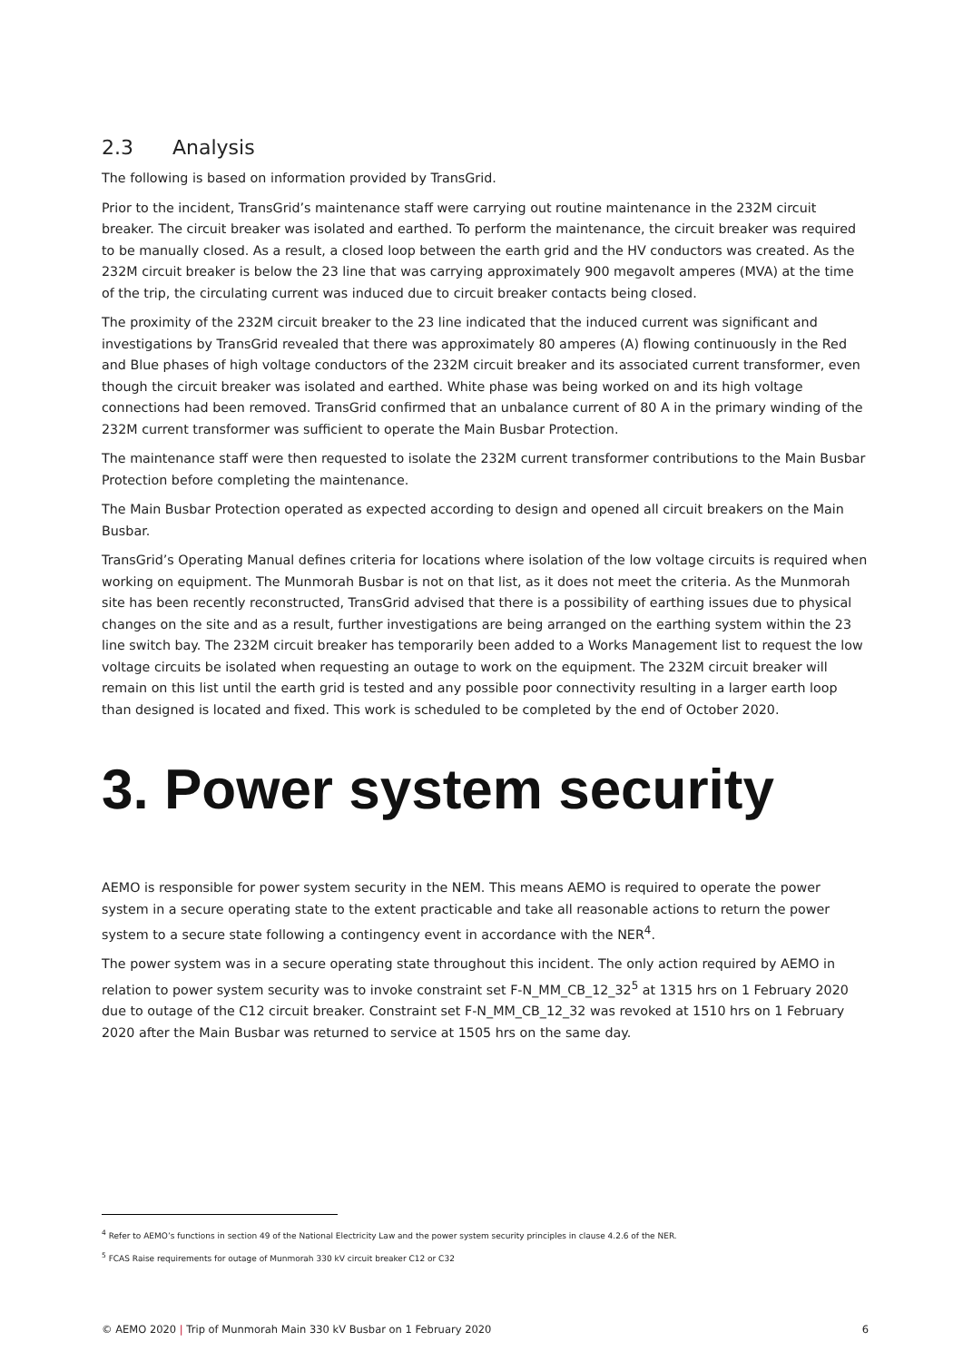2.3 Analysis
The following is based on information provided by TransGrid.
Prior to the incident, TransGrid’s maintenance staff were carrying out routine maintenance in the 232M circuit breaker. The circuit breaker was isolated and earthed. To perform the maintenance, the circuit breaker was required to be manually closed. As a result, a closed loop between the earth grid and the HV conductors was created. As the 232M circuit breaker is below the 23 line that was carrying approximately 900 megavolt amperes (MVA) at the time of the trip, the circulating current was induced due to circuit breaker contacts being closed.
The proximity of the 232M circuit breaker to the 23 line indicated that the induced current was significant and investigations by TransGrid revealed that there was approximately 80 amperes (A) flowing continuously in the Red and Blue phases of high voltage conductors of the 232M circuit breaker and its associated current transformer, even though the circuit breaker was isolated and earthed. White phase was being worked on and its high voltage connections had been removed. TransGrid confirmed that an unbalance current of 80 A in the primary winding of the 232M current transformer was sufficient to operate the Main Busbar Protection.
The maintenance staff were then requested to isolate the 232M current transformer contributions to the Main Busbar Protection before completing the maintenance.
The Main Busbar Protection operated as expected according to design and opened all circuit breakers on the Main Busbar.
TransGrid’s Operating Manual defines criteria for locations where isolation of the low voltage circuits is required when working on equipment. The Munmorah Busbar is not on that list, as it does not meet the criteria. As the Munmorah site has been recently reconstructed, TransGrid advised that there is a possibility of earthing issues due to physical changes on the site and as a result, further investigations are being arranged on the earthing system within the 23 line switch bay. The 232M circuit breaker has temporarily been added to a Works Management list to request the low voltage circuits be isolated when requesting an outage to work on the equipment. The 232M circuit breaker will remain on this list until the earth grid is tested and any possible poor connectivity resulting in a larger earth loop than designed is located and fixed. This work is scheduled to be completed by the end of October 2020.
3. Power system security
AEMO is responsible for power system security in the NEM. This means AEMO is required to operate the power system in a secure operating state to the extent practicable and take all reasonable actions to return the power system to a secure state following a contingency event in accordance with the NER<sup>4</sup>.
The power system was in a secure operating state throughout this incident. The only action required by AEMO in relation to power system security was to invoke constraint set F-N_MM_CB_12_32<sup>5</sup> at 1315 hrs on 1 February 2020 due to outage of the C12 circuit breaker. Constraint set F-N_MM_CB_12_32 was revoked at 1510 hrs on 1 February 2020 after the Main Busbar was returned to service at 1505 hrs on the same day.
<sup>4</sup> Refer to AEMO’s functions in section 49 of the National Electricity Law and the power system security principles in clause 4.2.6 of the NER.
<sup>5</sup> FCAS Raise requirements for outage of Munmorah 330 kV circuit breaker C12 or C32
© AEMO 2020 | Trip of Munmorah Main 330 kV Busbar on 1 February 2020 6